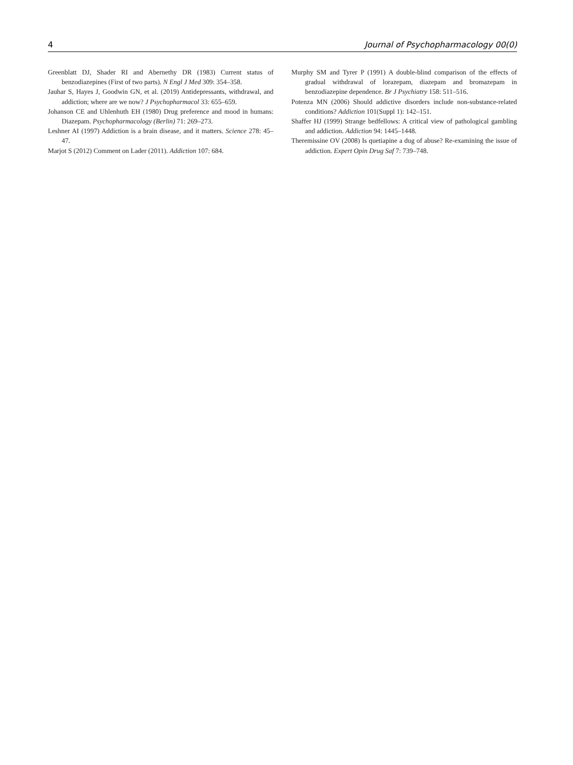4 Journal of Psychopharmacology 00(0)
Greenblatt DJ, Shader RI and Abernethy DR (1983) Current status of benzodiazepines (First of two parts). N Engl J Med 309: 354–358.
Jauhar S, Hayes J, Goodwin GN, et al. (2019) Antidepressants, with­drawal, and addiction; where are we now? J Psychopharmacol 33: 655–659.
Johanson CE and Uhlenhuth EH (1980) Drug preference and mood in humans: Diazepam. Psychopharmacology (Berlin) 71: 269–273.
Leshner AI (1997) Addiction is a brain disease, and it matters. Science 278: 45–47.
Marjot S (2012) Comment on Lader (2011). Addiction 107: 684.
Murphy SM and Tyrer P (1991) A double-blind comparison of the effects of gradual withdrawal of lorazepam, diazepam and bro­mazepam in benzodiazepine dependence. Br J Psychiatry 158: 511–516.
Potenza MN (2006) Should addictive disorders include non-substance-related conditions? Addiction 101(Suppl 1): 142–151.
Shaffer HJ (1999) Strange bedfellows: A critical view of pathological gambling and addiction. Addiction 94: 1445–1448.
Theremissine OV (2008) Is quetiapine a dug of abuse? Re-examining the issue of addiction. Expert Opin Drug Saf 7: 739–748.